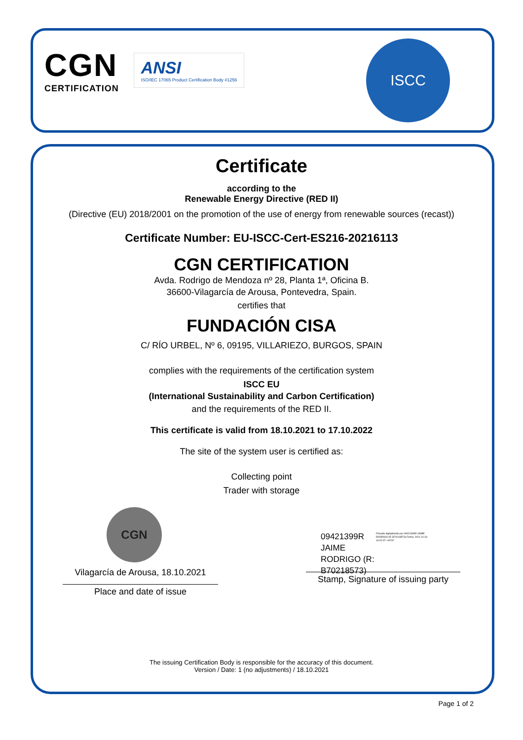CGN
CERTIFICATION
ANSI
ISO/IEC 17065 Product Certification Body #1256
ISCC
Certificate
according to the
Renewable Energy Directive (RED II)
(Directive (EU) 2018/2001 on the promotion of the use of energy from renewable sources (recast))
Certificate Number: EU-ISCC-Cert-ES216-20216113
CGN CERTIFICATION
Avda. Rodrigo de Mendoza nº 28, Planta 1ª, Oficina B.
36600-Vilagarcía de Arousa, Pontevedra, Spain.
certifies that
FUNDACIÓN CISA
C/ RÍO URBEL, Nº 6, 09195, VILLARIEZO, BURGOS, SPAIN
complies with the requirements of the certification system
ISCC EU
(International Sustainability and Carbon Certification)
and the requirements of the RED II.
This certificate is valid from 18.10.2021 to 17.10.2022
The site of the system user is certified as:
Collecting point
Trader with storage
CGN
Vilagarcía de Arousa, 18.10.2021
Place and date of issue
09421399R
JAIME
RODRIGO (R:
B70218573)
Firmado digitalmente por 09421399R JAIME RODRIGO (R: B70218573) Fecha: 2021.10.18 16:02:37 +02'00'
Stamp, Signature of issuing party
The issuing Certification Body is responsible for the accuracy of this document.
Version / Date: 1 (no adjustments) / 18.10.2021
Page 1 of 2